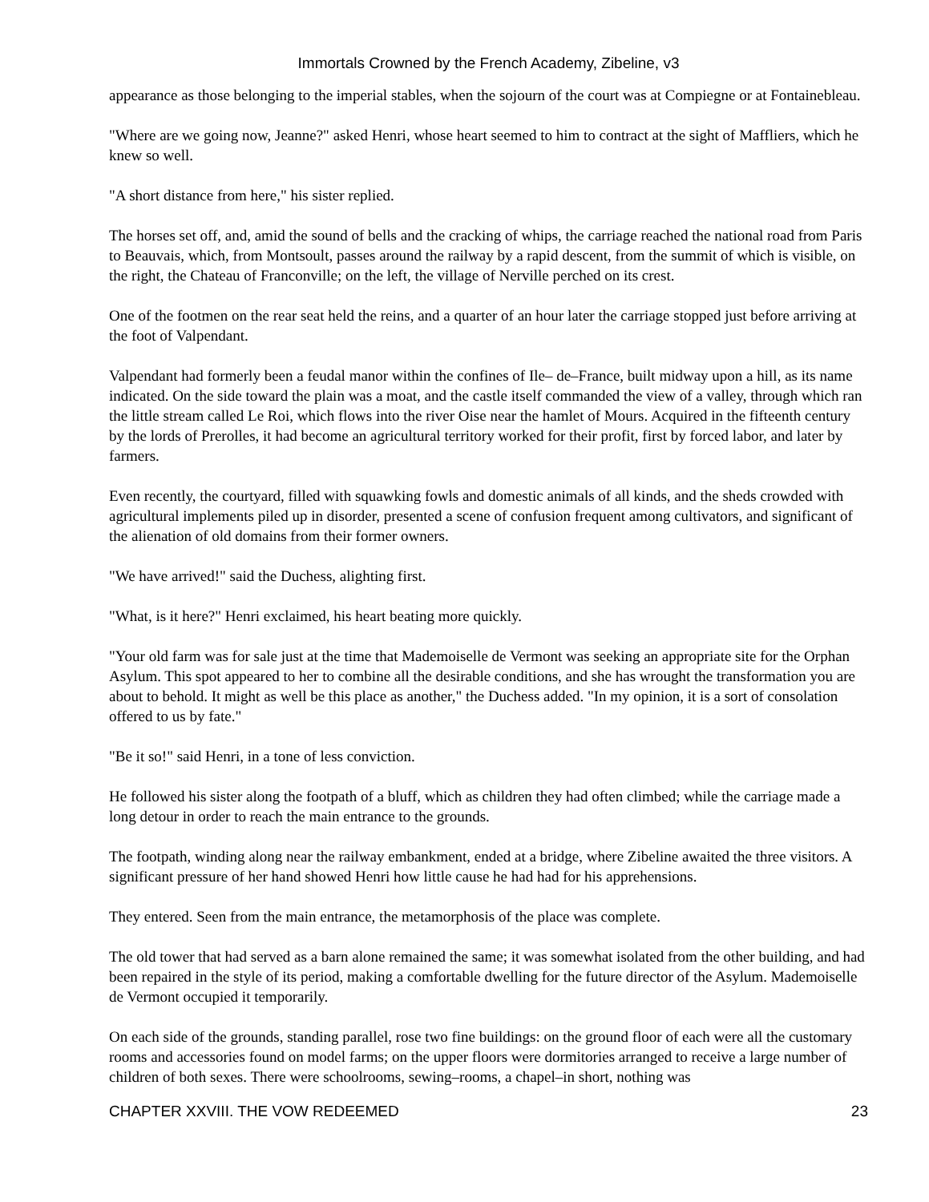Immortals Crowned by the French Academy, Zibeline, v3
appearance as those belonging to the imperial stables, when the sojourn of the court was at Compiegne or at Fontainebleau.
"Where are we going now, Jeanne?" asked Henri, whose heart seemed to him to contract at the sight of Maffliers, which he knew so well.
"A short distance from here," his sister replied.
The horses set off, and, amid the sound of bells and the cracking of whips, the carriage reached the national road from Paris to Beauvais, which, from Montsoult, passes around the railway by a rapid descent, from the summit of which is visible, on the right, the Chateau of Franconville; on the left, the village of Nerville perched on its crest.
One of the footmen on the rear seat held the reins, and a quarter of an hour later the carriage stopped just before arriving at the foot of Valpendant.
Valpendant had formerly been a feudal manor within the confines of Ile– de–France, built midway upon a hill, as its name indicated. On the side toward the plain was a moat, and the castle itself commanded the view of a valley, through which ran the little stream called Le Roi, which flows into the river Oise near the hamlet of Mours. Acquired in the fifteenth century by the lords of Prerolles, it had become an agricultural territory worked for their profit, first by forced labor, and later by farmers.
Even recently, the courtyard, filled with squawking fowls and domestic animals of all kinds, and the sheds crowded with agricultural implements piled up in disorder, presented a scene of confusion frequent among cultivators, and significant of the alienation of old domains from their former owners.
"We have arrived!" said the Duchess, alighting first.
"What, is it here?" Henri exclaimed, his heart beating more quickly.
"Your old farm was for sale just at the time that Mademoiselle de Vermont was seeking an appropriate site for the Orphan Asylum. This spot appeared to her to combine all the desirable conditions, and she has wrought the transformation you are about to behold. It might as well be this place as another," the Duchess added. "In my opinion, it is a sort of consolation offered to us by fate."
"Be it so!" said Henri, in a tone of less conviction.
He followed his sister along the footpath of a bluff, which as children they had often climbed; while the carriage made a long detour in order to reach the main entrance to the grounds.
The footpath, winding along near the railway embankment, ended at a bridge, where Zibeline awaited the three visitors. A significant pressure of her hand showed Henri how little cause he had had for his apprehensions.
They entered. Seen from the main entrance, the metamorphosis of the place was complete.
The old tower that had served as a barn alone remained the same; it was somewhat isolated from the other building, and had been repaired in the style of its period, making a comfortable dwelling for the future director of the Asylum. Mademoiselle de Vermont occupied it temporarily.
On each side of the grounds, standing parallel, rose two fine buildings: on the ground floor of each were all the customary rooms and accessories found on model farms; on the upper floors were dormitories arranged to receive a large number of children of both sexes. There were schoolrooms, sewing–rooms, a chapel–in short, nothing was
CHAPTER XXVIII. THE VOW REDEEMED 23